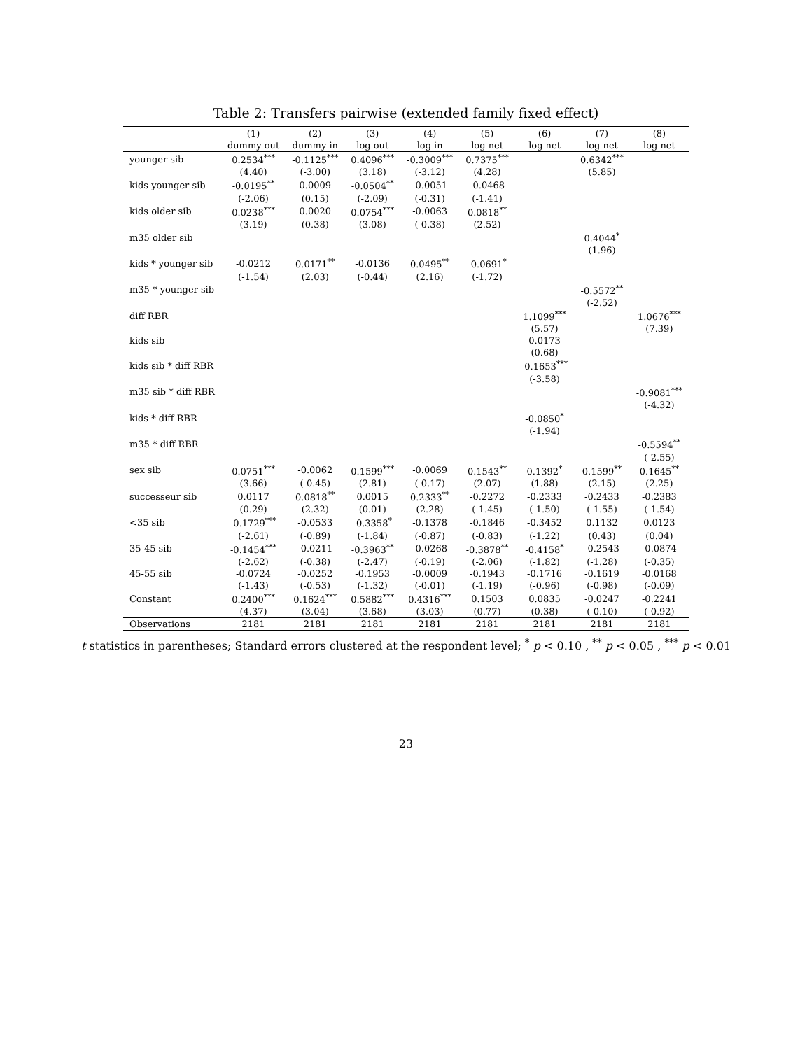Table 2: Transfers pairwise (extended family fixed effect)
| | (1) | (2) | (3) | (4) | (5) | (6) | (7) | (8) |
| --- | --- | --- | --- | --- | --- | --- | --- | --- |
| | dummy out | dummy in | log out | log in | log net | log net | log net | log net |
| younger sib | 0.2534<sup>***</sup> | -0.1125<sup>***</sup> | 0.4096<sup>***</sup> | -0.3009<sup>***</sup> | 0.7375<sup>***</sup> | | 0.6342<sup>***</sup> | |
| | (4.40) | (-3.00) | (3.18) | (-3.12) | (4.28) | | (5.85) | |
| kids younger sib | -0.0195<sup>**</sup> | 0.0009 | -0.0504<sup>**</sup> | -0.0051 | -0.0468 | | | |
| | (-2.06) | (0.15) | (-2.09) | (-0.31) | (-1.41) | | | |
| kids older sib | 0.0238<sup>***</sup> | 0.0020 | 0.0754<sup>***</sup> | -0.0063 | 0.0818<sup>**</sup> | | | |
| | (3.19) | (0.38) | (3.08) | (-0.38) | (2.52) | | | |
| m35 older sib | | | | | | | 0.4044<sup>*</sup> | |
| | | | | | | | (1.96) | |
| kids * younger sib | -0.0212 | 0.0171<sup>**</sup> | -0.0136 | 0.0495<sup>**</sup> | -0.0691<sup>*</sup> | | | |
| | (-1.54) | (2.03) | (-0.44) | (2.16) | (-1.72) | | | |
| m35 * younger sib | | | | | | | -0.5572<sup>**</sup> | |
| | | | | | | | (-2.52) | |
| diff RBR | | | | | | 1.1099<sup>***</sup> | | 1.0676<sup>***</sup> |
| | | | | | | (5.57) | | (7.39) |
| kids sib | | | | | | 0.0173 | | |
| | | | | | | (0.68) | | |
| kids sib * diff RBR | | | | | | -0.1653<sup>***</sup> | | |
| | | | | | | (-3.58) | | |
| m35 sib * diff RBR | | | | | | | | -0.9081<sup>***</sup> |
| | | | | | | | | (-4.32) |
| kids * diff RBR | | | | | | -0.0850<sup>*</sup> | | |
| | | | | | | (-1.94) | | |
| m35 * diff RBR | | | | | | | | -0.5594<sup>**</sup> |
| | | | | | | | | (-2.55) |
| sex sib | 0.0751<sup>***</sup> | -0.0062 | 0.1599<sup>***</sup> | -0.0069 | 0.1543<sup>**</sup> | 0.1392<sup>*</sup> | 0.1599<sup>**</sup> | 0.1645<sup>**</sup> |
| | (3.66) | (-0.45) | (2.81) | (-0.17) | (2.07) | (1.88) | (2.15) | (2.25) |
| successeur sib | 0.0117 | 0.0818<sup>**</sup> | 0.0015 | 0.2333<sup>**</sup> | -0.2272 | -0.2333 | -0.2433 | -0.2383 |
| | (0.29) | (2.32) | (0.01) | (2.28) | (-1.45) | (-1.50) | (-1.55) | (-1.54) |
| <35 sib | -0.1729<sup>***</sup> | -0.0533 | -0.3358<sup>*</sup> | -0.1378 | -0.1846 | -0.3452 | 0.1132 | 0.0123 |
| | (-2.61) | (-0.89) | (-1.84) | (-0.87) | (-0.83) | (-1.22) | (0.43) | (0.04) |
| 35-45 sib | -0.1454<sup>***</sup> | -0.0211 | -0.3963<sup>**</sup> | -0.0268 | -0.3878<sup>**</sup> | -0.4158<sup>*</sup> | -0.2543 | -0.0874 |
| | (-2.62) | (-0.38) | (-2.47) | (-0.19) | (-2.06) | (-1.82) | (-1.28) | (-0.35) |
| 45-55 sib | -0.0724 | -0.0252 | -0.1953 | -0.0009 | -0.1943 | -0.1716 | -0.1619 | -0.0168 |
| | (-1.43) | (-0.53) | (-1.32) | (-0.01) | (-1.19) | (-0.96) | (-0.98) | (-0.09) |
| Constant | 0.2400<sup>***</sup> | 0.1624<sup>***</sup> | 0.5882<sup>***</sup> | 0.4316<sup>***</sup> | 0.1503 | 0.0835 | -0.0247 | -0.2241 |
| | (4.37) | (3.04) | (3.68) | (3.03) | (0.77) | (0.38) | (-0.10) | (-0.92) |
| Observations | 2181 | 2181 | 2181 | 2181 | 2181 | 2181 | 2181 | 2181 |
t statistics in parentheses; Standard errors clustered at the respondent level; <sup>*</sup> p < 0.10 , <sup>**</sup> p < 0.05 , <sup>***</sup> p < 0.01
23